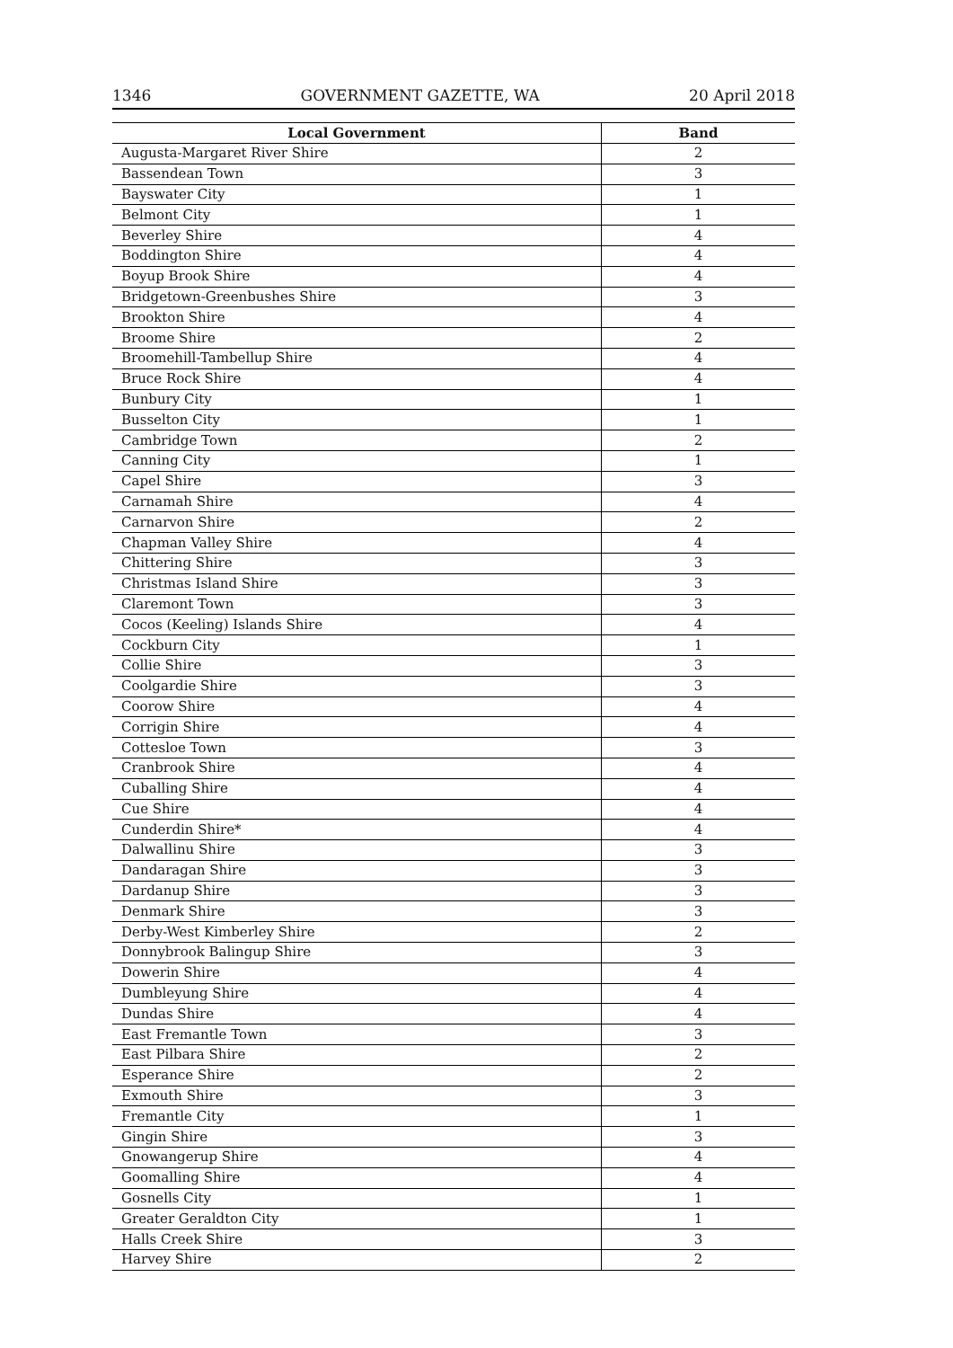1346 GOVERNMENT GAZETTE, WA 20 April 2018
| Local Government | Band |
| --- | --- |
| Augusta-Margaret River Shire | 2 |
| Bassendean Town | 3 |
| Bayswater City | 1 |
| Belmont City | 1 |
| Beverley Shire | 4 |
| Boddington Shire | 4 |
| Boyup Brook Shire | 4 |
| Bridgetown-Greenbushes Shire | 3 |
| Brookton Shire | 4 |
| Broome Shire | 2 |
| Broomehill-Tambellup Shire | 4 |
| Bruce Rock Shire | 4 |
| Bunbury City | 1 |
| Busselton City | 1 |
| Cambridge Town | 2 |
| Canning City | 1 |
| Capel Shire | 3 |
| Carnamah Shire | 4 |
| Carnarvon Shire | 2 |
| Chapman Valley Shire | 4 |
| Chittering Shire | 3 |
| Christmas Island Shire | 3 |
| Claremont Town | 3 |
| Cocos (Keeling) Islands Shire | 4 |
| Cockburn City | 1 |
| Collie Shire | 3 |
| Coolgardie Shire | 3 |
| Coorow Shire | 4 |
| Corrigin Shire | 4 |
| Cottesloe Town | 3 |
| Cranbrook Shire | 4 |
| Cuballing Shire | 4 |
| Cue Shire | 4 |
| Cunderdin Shire* | 4 |
| Dalwallinu Shire | 3 |
| Dandaragan Shire | 3 |
| Dardanup Shire | 3 |
| Denmark Shire | 3 |
| Derby-West Kimberley Shire | 2 |
| Donnybrook Balingup Shire | 3 |
| Dowerin Shire | 4 |
| Dumbleyung Shire | 4 |
| Dundas Shire | 4 |
| East Fremantle Town | 3 |
| East Pilbara Shire | 2 |
| Esperance Shire | 2 |
| Exmouth Shire | 3 |
| Fremantle City | 1 |
| Gingin Shire | 3 |
| Gnowangerup Shire | 4 |
| Goomalling Shire | 4 |
| Gosnells City | 1 |
| Greater Geraldton City | 1 |
| Halls Creek Shire | 3 |
| Harvey Shire | 2 |